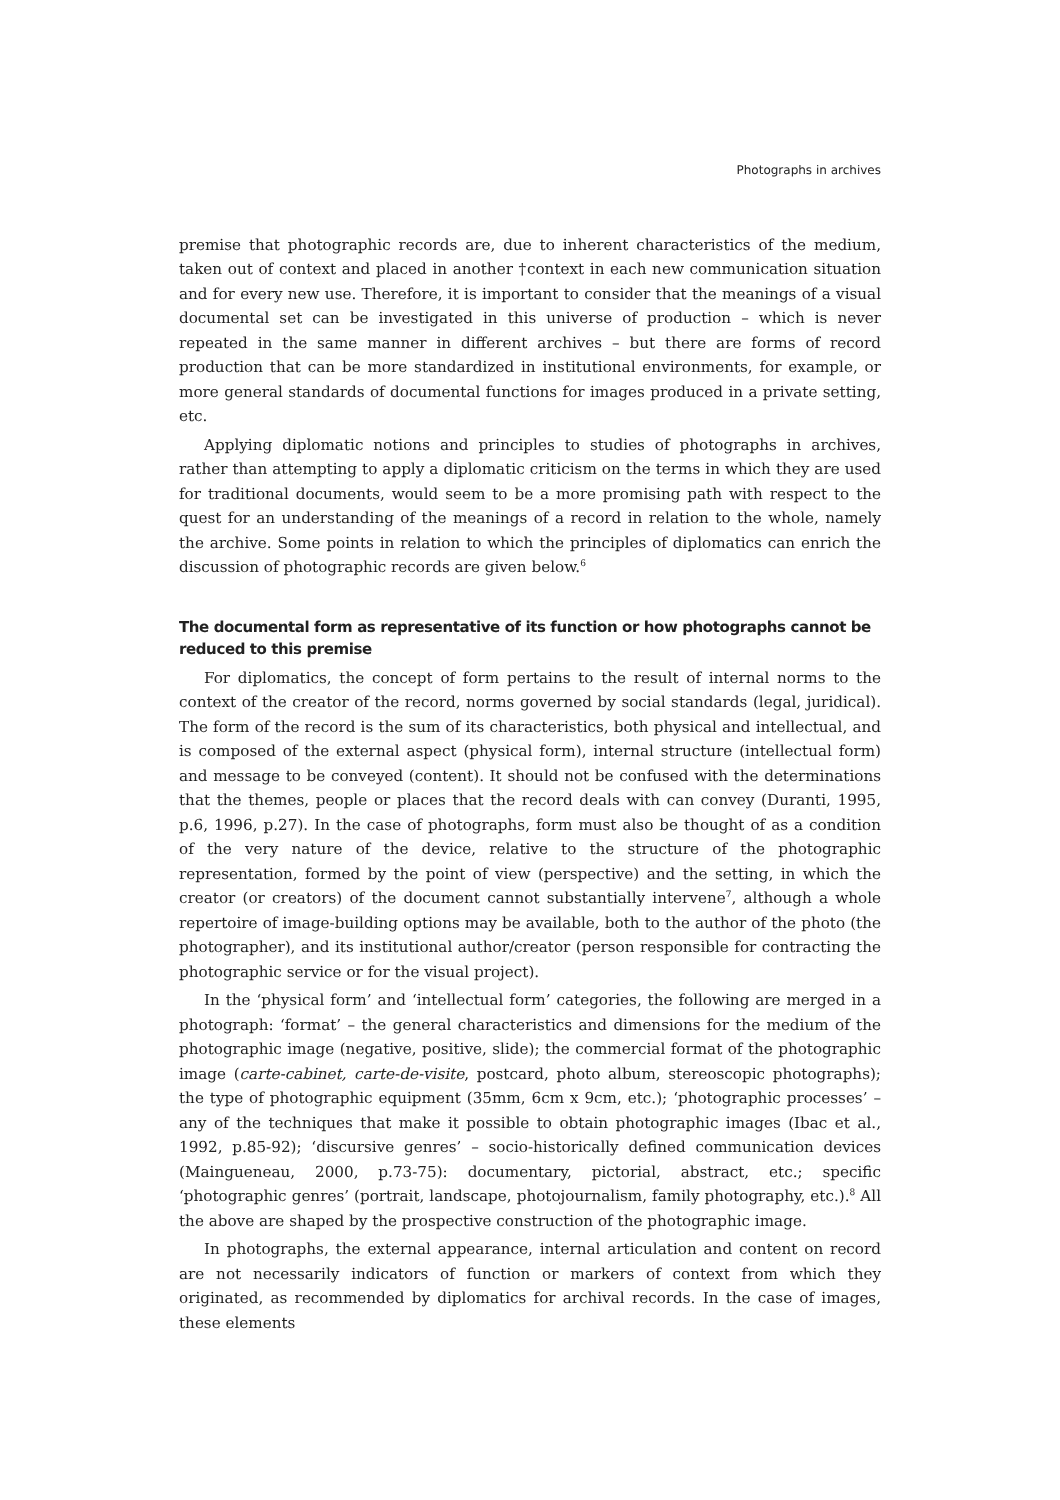Photographs in archives
premise that photographic records are, due to inherent characteristics of the medium, taken out of context and placed in another †context in each new communication situation and for every new use. Therefore, it is important to consider that the meanings of a visual documental set can be investigated in this universe of production – which is never repeated in the same manner in different archives – but there are forms of record production that can be more standardized in institutional environments, for example, or more general standards of documental functions for images produced in a private setting, etc.
Applying diplomatic notions and principles to studies of photographs in archives, rather than attempting to apply a diplomatic criticism on the terms in which they are used for traditional documents, would seem to be a more promising path with respect to the quest for an understanding of the meanings of a record in relation to the whole, namely the archive. Some points in relation to which the principles of diplomatics can enrich the discussion of photographic records are given below.<sup>6</sup>
The documental form as representative of its function or how photographs cannot be reduced to this premise
For diplomatics, the concept of form pertains to the result of internal norms to the context of the creator of the record, norms governed by social standards (legal, juridical). The form of the record is the sum of its characteristics, both physical and intellectual, and is composed of the external aspect (physical form), internal structure (intellectual form) and message to be conveyed (content). It should not be confused with the determinations that the themes, people or places that the record deals with can convey (Duranti, 1995, p.6, 1996, p.27). In the case of photographs, form must also be thought of as a condition of the very nature of the device, relative to the structure of the photographic representation, formed by the point of view (perspective) and the setting, in which the creator (or creators) of the document cannot substantially intervene<sup>7</sup>, although a whole repertoire of image-building options may be available, both to the author of the photo (the photographer), and its institutional author/creator (person responsible for contracting the photographic service or for the visual project).
In the ‘physical form’ and ‘intellectual form’ categories, the following are merged in a photograph: ‘format’ – the general characteristics and dimensions for the medium of the photographic image (negative, positive, slide); the commercial format of the photographic image (carte-cabinet, carte-de-visite, postcard, photo album, stereoscopic photographs); the type of photographic equipment (35mm, 6cm x 9cm, etc.); ‘photographic processes’ – any of the techniques that make it possible to obtain photographic images (Ibac et al., 1992, p.85-92); ‘discursive genres’ – socio-historically defined communication devices (Maingueneau, 2000, p.73-75): documentary, pictorial, abstract, etc.; specific ‘photographic genres’ (portrait, landscape, photojournalism, family photography, etc.).<sup>8</sup> All the above are shaped by the prospective construction of the photographic image.
In photographs, the external appearance, internal articulation and content on record are not necessarily indicators of function or markers of context from which they originated, as recommended by diplomatics for archival records. In the case of images, these elements